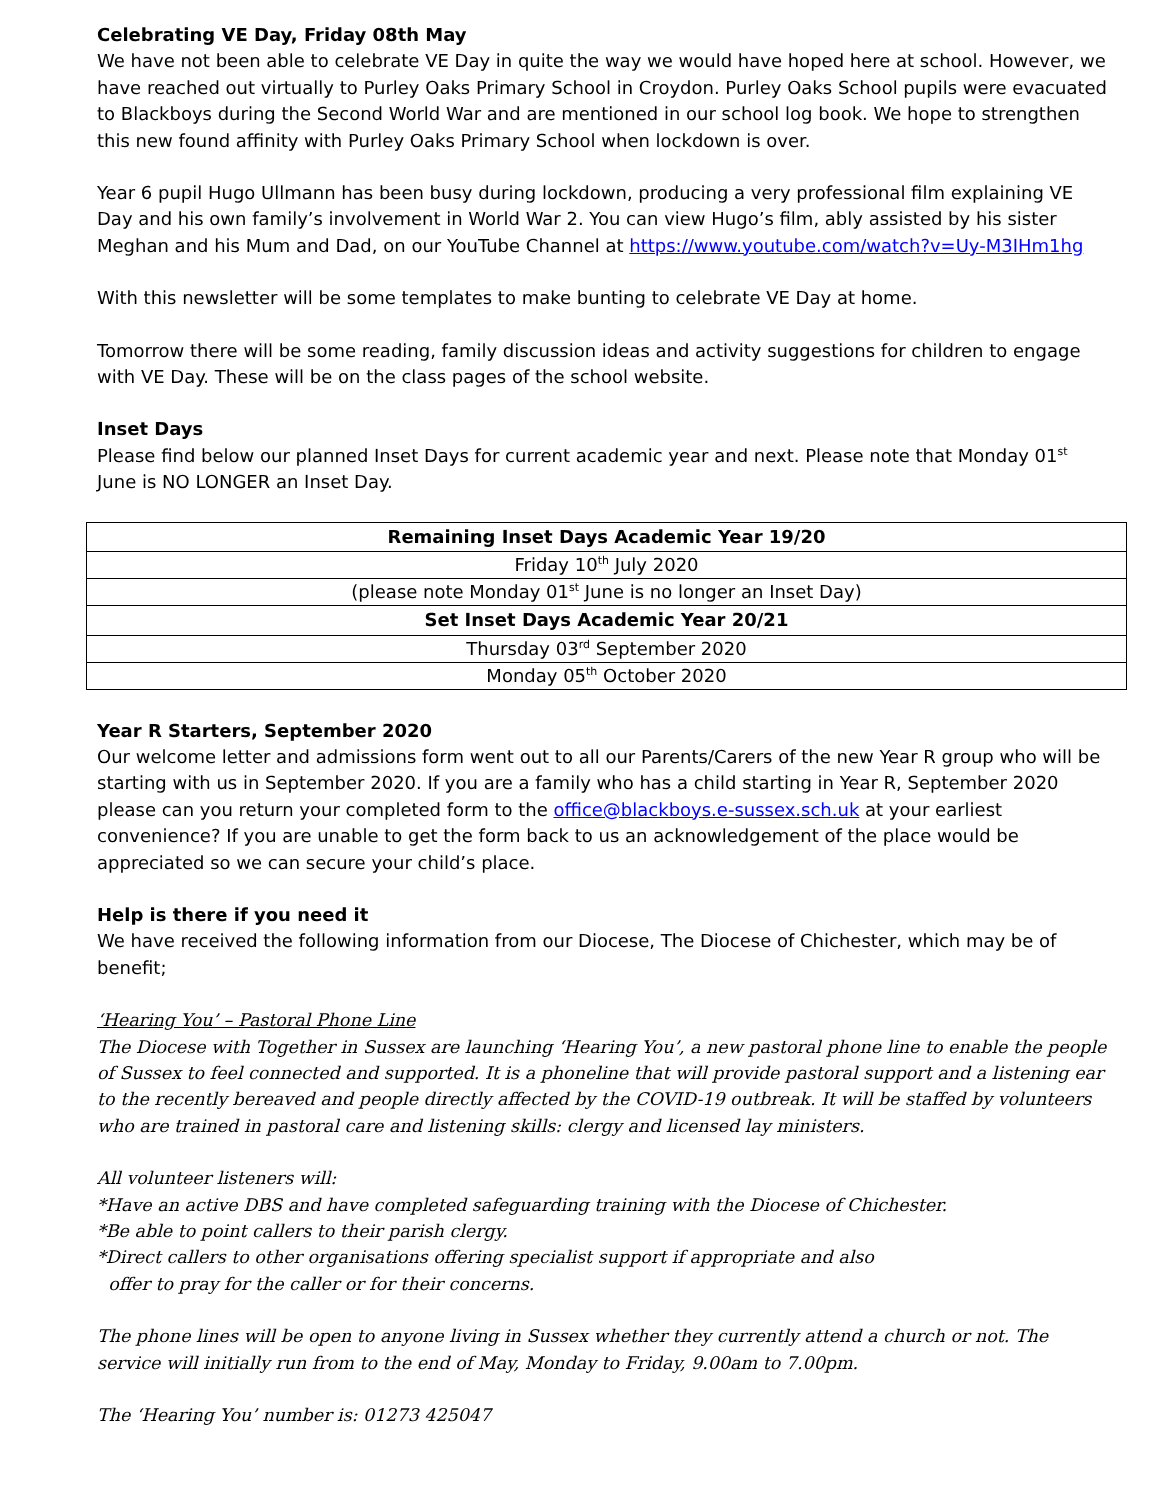Celebrating VE Day, Friday 08th May
We have not been able to celebrate VE Day in quite the way we would have hoped here at school. However, we have reached out virtually to Purley Oaks Primary School in Croydon. Purley Oaks School pupils were evacuated to Blackboys during the Second World War and are mentioned in our school log book. We hope to strengthen this new found affinity with Purley Oaks Primary School when lockdown is over.
Year 6 pupil Hugo Ullmann has been busy during lockdown, producing a very professional film explaining VE Day and his own family’s involvement in World War 2. You can view Hugo’s film, ably assisted by his sister Meghan and his Mum and Dad, on our YouTube Channel at https://www.youtube.com/watch?v=Uy-M3IHm1hg
With this newsletter will be some templates to make bunting to celebrate VE Day at home.
Tomorrow there will be some reading, family discussion ideas and activity suggestions for children to engage with VE Day. These will be on the class pages of the school website.
Inset Days
Please find below our planned Inset Days for current academic year and next. Please note that Monday 01<sup>st</sup> June is NO LONGER an Inset Day.
| Remaining Inset Days Academic Year 19/20 |
| --- |
| Friday 10<sup>th</sup> July 2020 |
| (please note Monday 01<sup>st</sup> June is no longer an Inset Day) |
| Set Inset Days Academic Year 20/21 |
| Thursday 03<sup>rd</sup> September 2020 |
| Monday 05<sup>th</sup> October 2020 |
Year R Starters, September 2020
Our welcome letter and admissions form went out to all our Parents/Carers of the new Year R group who will be starting with us in September 2020. If you are a family who has a child starting in Year R, September 2020 please can you return your completed form to the office@blackboys.e-sussex.sch.uk at your earliest convenience? If you are unable to get the form back to us an acknowledgement of the place would be appreciated so we can secure your child’s place.
Help is there if you need it
We have received the following information from our Diocese, The Diocese of Chichester, which may be of benefit;
‘Hearing You’ – Pastoral Phone Line
The Diocese with Together in Sussex are launching ‘Hearing You’, a new pastoral phone line to enable the people of Sussex to feel connected and supported. It is a phoneline that will provide pastoral support and a listening ear to the recently bereaved and people directly affected by the COVID-19 outbreak. It will be staffed by volunteers who are trained in pastoral care and listening skills: clergy and licensed lay ministers.
All volunteer listeners will:
*Have an active DBS and have completed safeguarding training with the Diocese of Chichester.
*Be able to point callers to their parish clergy.
*Direct callers to other organisations offering specialist support if appropriate and also
offer to pray for the caller or for their concerns.
The phone lines will be open to anyone living in Sussex whether they currently attend a church or not. The service will initially run from to the end of May, Monday to Friday, 9.00am to 7.00pm.
The ‘Hearing You’ number is: 01273 425047